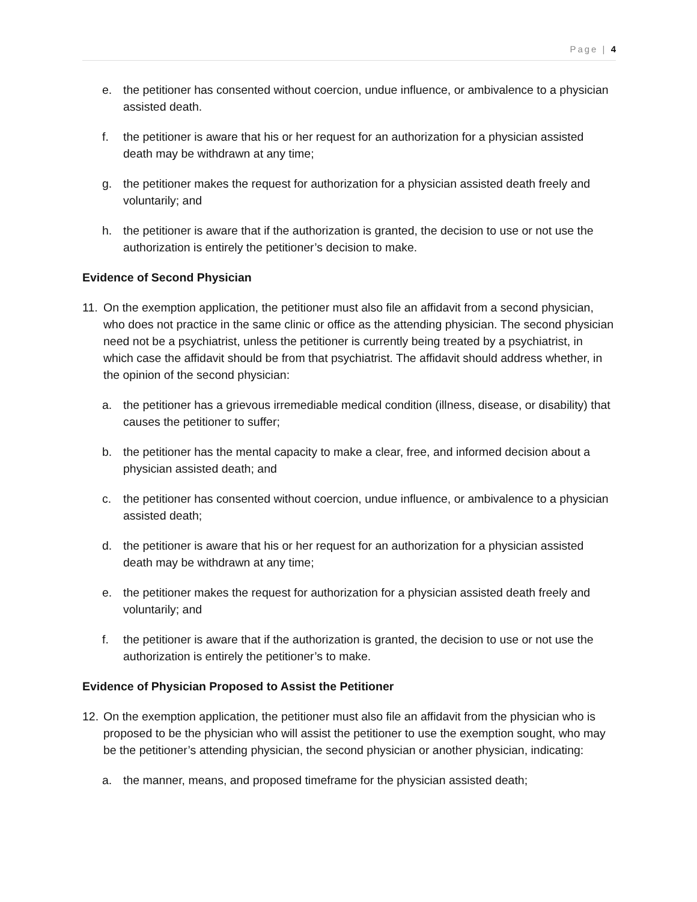Page | 4
e. the petitioner has consented without coercion, undue influence, or ambivalence to a physician assisted death.
f. the petitioner is aware that his or her request for an authorization for a physician assisted death may be withdrawn at any time;
g. the petitioner makes the request for authorization for a physician assisted death freely and voluntarily; and
h. the petitioner is aware that if the authorization is granted, the decision to use or not use the authorization is entirely the petitioner’s decision to make.
Evidence of Second Physician
11. On the exemption application, the petitioner must also file an affidavit from a second physician, who does not practice in the same clinic or office as the attending physician. The second physician need not be a psychiatrist, unless the petitioner is currently being treated by a psychiatrist, in which case the affidavit should be from that psychiatrist. The affidavit should address whether, in the opinion of the second physician:
a. the petitioner has a grievous irremediable medical condition (illness, disease, or disability) that causes the petitioner to suffer;
b. the petitioner has the mental capacity to make a clear, free, and informed decision about a physician assisted death; and
c. the petitioner has consented without coercion, undue influence, or ambivalence to a physician assisted death;
d. the petitioner is aware that his or her request for an authorization for a physician assisted death may be withdrawn at any time;
e. the petitioner makes the request for authorization for a physician assisted death freely and voluntarily; and
f. the petitioner is aware that if the authorization is granted, the decision to use or not use the authorization is entirely the petitioner’s to make.
Evidence of Physician Proposed to Assist the Petitioner
12. On the exemption application, the petitioner must also file an affidavit from the physician who is proposed to be the physician who will assist the petitioner to use the exemption sought, who may be the petitioner’s attending physician, the second physician or another physician, indicating:
a. the manner, means, and proposed timeframe for the physician assisted death;